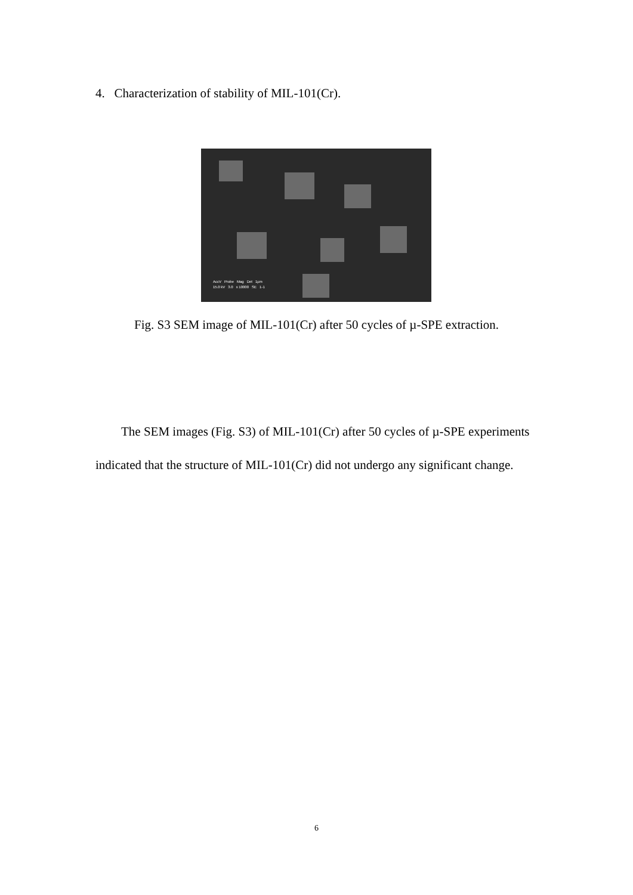4. Characterization of stability of MIL-101(Cr).
AccV Probe Mag Det 1µm
15.0 kV 3.0 x 10000 SE 1-1
Fig. S3 SEM image of MIL-101(Cr) after 50 cycles of µ-SPE extraction.
The SEM images (Fig. S3) of MIL-101(Cr) after 50 cycles of µ-SPE experiments indicated that the structure of MIL-101(Cr) did not undergo any significant change.
6